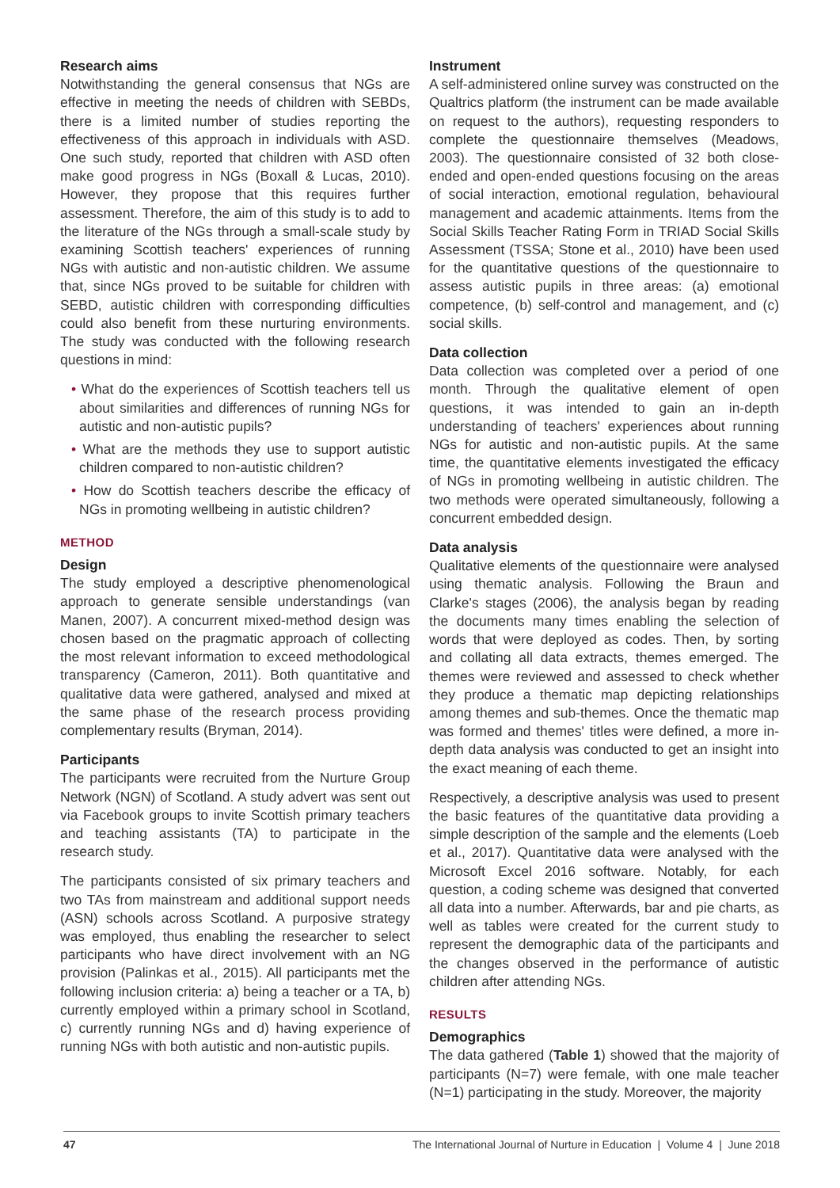Research aims
Notwithstanding the general consensus that NGs are effective in meeting the needs of children with SEBDs, there is a limited number of studies reporting the effectiveness of this approach in individuals with ASD. One such study, reported that children with ASD often make good progress in NGs (Boxall & Lucas, 2010). However, they propose that this requires further assessment. Therefore, the aim of this study is to add to the literature of the NGs through a small-scale study by examining Scottish teachers' experiences of running NGs with autistic and non-autistic children. We assume that, since NGs proved to be suitable for children with SEBD, autistic children with corresponding difficulties could also benefit from these nurturing environments. The study was conducted with the following research questions in mind:
• What do the experiences of Scottish teachers tell us about similarities and differences of running NGs for autistic and non-autistic pupils?
• What are the methods they use to support autistic children compared to non-autistic children?
• How do Scottish teachers describe the efficacy of NGs in promoting wellbeing in autistic children?
METHOD
Design
The study employed a descriptive phenomenological approach to generate sensible understandings (van Manen, 2007). A concurrent mixed-method design was chosen based on the pragmatic approach of collecting the most relevant information to exceed methodological transparency (Cameron, 2011). Both quantitative and qualitative data were gathered, analysed and mixed at the same phase of the research process providing complementary results (Bryman, 2014).
Participants
The participants were recruited from the Nurture Group Network (NGN) of Scotland. A study advert was sent out via Facebook groups to invite Scottish primary teachers and teaching assistants (TA) to participate in the research study.
The participants consisted of six primary teachers and two TAs from mainstream and additional support needs (ASN) schools across Scotland. A purposive strategy was employed, thus enabling the researcher to select participants who have direct involvement with an NG provision (Palinkas et al., 2015). All participants met the following inclusion criteria: a) being a teacher or a TA, b) currently employed within a primary school in Scotland, c) currently running NGs and d) having experience of running NGs with both autistic and non-autistic pupils.
Instrument
A self-administered online survey was constructed on the Qualtrics platform (the instrument can be made available on request to the authors), requesting responders to complete the questionnaire themselves (Meadows, 2003). The questionnaire consisted of 32 both close-ended and open-ended questions focusing on the areas of social interaction, emotional regulation, behavioural management and academic attainments. Items from the Social Skills Teacher Rating Form in TRIAD Social Skills Assessment (TSSA; Stone et al., 2010) have been used for the quantitative questions of the questionnaire to assess autistic pupils in three areas: (a) emotional competence, (b) self-control and management, and (c) social skills.
Data collection
Data collection was completed over a period of one month. Through the qualitative element of open questions, it was intended to gain an in-depth understanding of teachers' experiences about running NGs for autistic and non-autistic pupils. At the same time, the quantitative elements investigated the efficacy of NGs in promoting wellbeing in autistic children. The two methods were operated simultaneously, following a concurrent embedded design.
Data analysis
Qualitative elements of the questionnaire were analysed using thematic analysis. Following the Braun and Clarke's stages (2006), the analysis began by reading the documents many times enabling the selection of words that were deployed as codes. Then, by sorting and collating all data extracts, themes emerged. The themes were reviewed and assessed to check whether they produce a thematic map depicting relationships among themes and sub-themes. Once the thematic map was formed and themes' titles were defined, a more in-depth data analysis was conducted to get an insight into the exact meaning of each theme.
Respectively, a descriptive analysis was used to present the basic features of the quantitative data providing a simple description of the sample and the elements (Loeb et al., 2017). Quantitative data were analysed with the Microsoft Excel 2016 software. Notably, for each question, a coding scheme was designed that converted all data into a number. Afterwards, bar and pie charts, as well as tables were created for the current study to represent the demographic data of the participants and the changes observed in the performance of autistic children after attending NGs.
RESULTS
Demographics
The data gathered (Table 1) showed that the majority of participants (N=7) were female, with one male teacher (N=1) participating in the study. Moreover, the majority
47 The International Journal of Nurture in Education | Volume 4 | June 2018